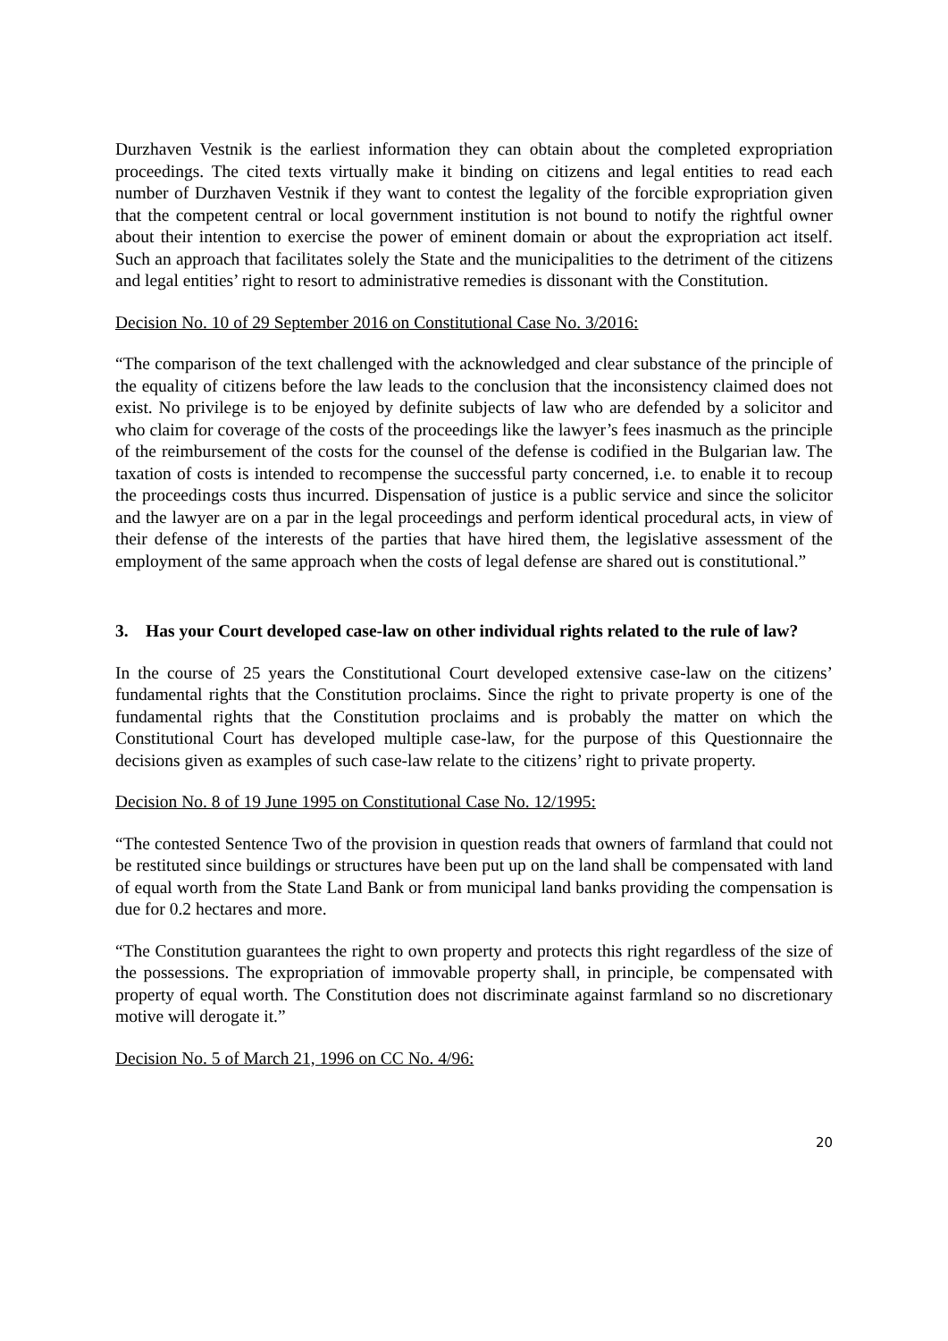Durzhaven Vestnik is the earliest information they can obtain about the completed expropriation proceedings. The cited texts virtually make it binding on citizens and legal entities to read each number of Durzhaven Vestnik if they want to contest the legality of the forcible expropriation given that the competent central or local government institution is not bound to notify the rightful owner about their intention to exercise the power of eminent domain or about the expropriation act itself. Such an approach that facilitates solely the State and the municipalities to the detriment of the citizens and legal entities’ right to resort to administrative remedies is dissonant with the Constitution.
Decision No. 10 of 29 September 2016 on Constitutional Case No. 3/2016:
“The comparison of the text challenged with the acknowledged and clear substance of the principle of the equality of citizens before the law leads to the conclusion that the inconsistency claimed does not exist. No privilege is to be enjoyed by definite subjects of law who are defended by a solicitor and who claim for coverage of the costs of the proceedings like the lawyer’s fees inasmuch as the principle of the reimbursement of the costs for the counsel of the defense is codified in the Bulgarian law. The taxation of costs is intended to recompense the successful party concerned, i.e. to enable it to recoup the proceedings costs thus incurred. Dispensation of justice is a public service and since the solicitor and the lawyer are on a par in the legal proceedings and perform identical procedural acts, in view of their defense of the interests of the parties that have hired them, the legislative assessment of the employment of the same approach when the costs of legal defense are shared out is constitutional.”
3. Has your Court developed case-law on other individual rights related to the rule of law?
In the course of 25 years the Constitutional Court developed extensive case-law on the citizens’ fundamental rights that the Constitution proclaims. Since the right to private property is one of the fundamental rights that the Constitution proclaims and is probably the matter on which the Constitutional Court has developed multiple case-law, for the purpose of this Questionnaire the decisions given as examples of such case-law relate to the citizens’ right to private property.
Decision No. 8 of 19 June 1995 on Constitutional Case No. 12/1995:
“The contested Sentence Two of the provision in question reads that owners of farmland that could not be restituted since buildings or structures have been put up on the land shall be compensated with land of equal worth from the State Land Bank or from municipal land banks providing the compensation is due for 0.2 hectares and more.
“The Constitution guarantees the right to own property and protects this right regardless of the size of the possessions. The expropriation of immovable property shall, in principle, be compensated with property of equal worth. The Constitution does not discriminate against farmland so no discretionary motive will derogate it.”
Decision No. 5 of March 21, 1996 on CC No. 4/96:
20